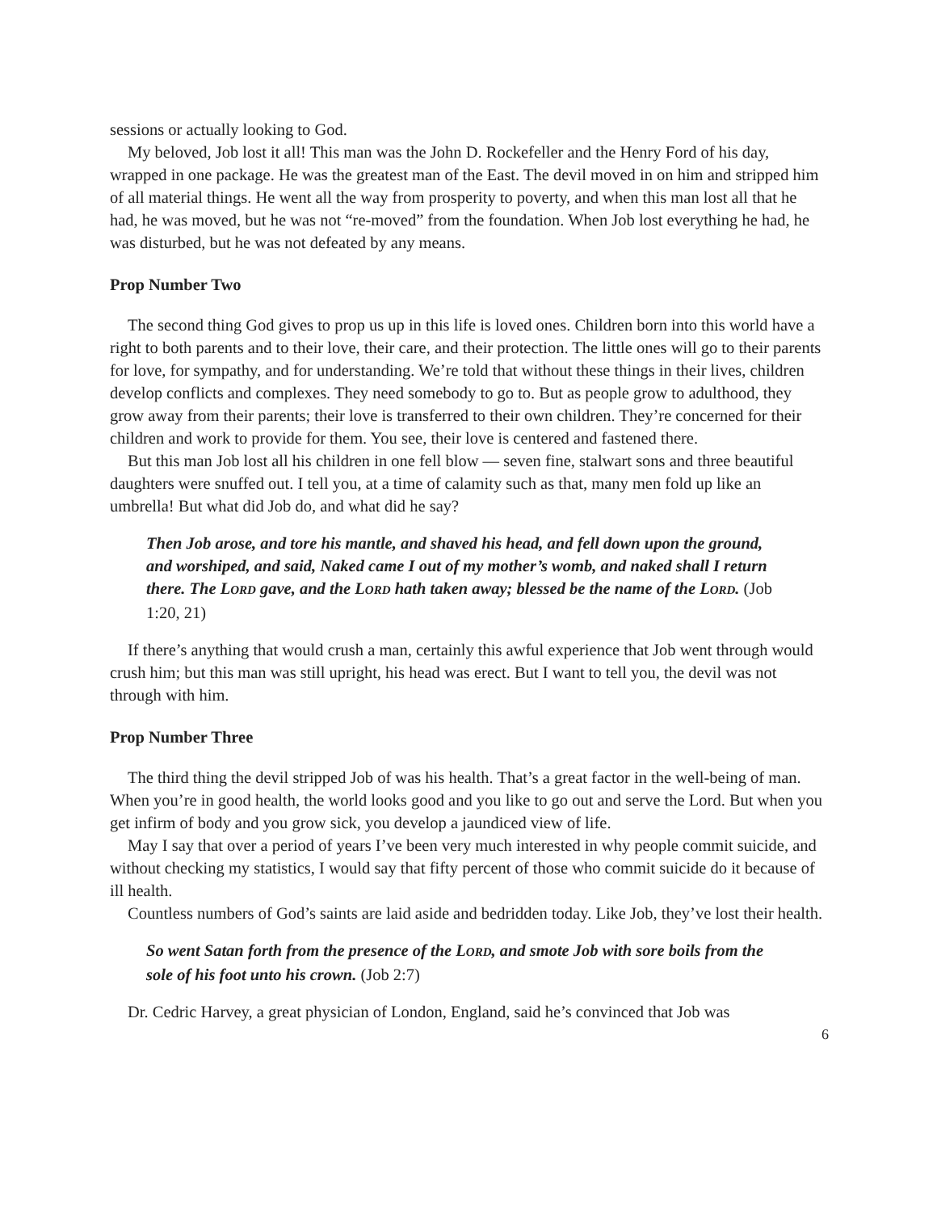sessions or actually looking to God.
My beloved, Job lost it all! This man was the John D. Rockefeller and the Henry Ford of his day, wrapped in one package. He was the greatest man of the East. The devil moved in on him and stripped him of all material things. He went all the way from prosperity to poverty, and when this man lost all that he had, he was moved, but he was not “re-moved” from the foundation. When Job lost everything he had, he was disturbed, but he was not defeated by any means.
Prop Number Two
The second thing God gives to prop us up in this life is loved ones. Children born into this world have a right to both parents and to their love, their care, and their protection. The little ones will go to their parents for love, for sympathy, and for understanding. We’re told that without these things in their lives, children develop conflicts and complexes. They need somebody to go to. But as people grow to adulthood, they grow away from their parents; their love is transferred to their own children. They’re concerned for their children and work to provide for them. You see, their love is centered and fastened there.
But this man Job lost all his children in one fell blow — seven fine, stalwart sons and three beautiful daughters were snuffed out. I tell you, at a time of calamity such as that, many men fold up like an umbrella! But what did Job do, and what did he say?
Then Job arose, and tore his mantle, and shaved his head, and fell down upon the ground, and worshiped, and said, Naked came I out of my mother’s womb, and naked shall I return there. The LORD gave, and the LORD hath taken away; blessed be the name of the LORD. (Job 1:20, 21)
If there’s anything that would crush a man, certainly this awful experience that Job went through would crush him; but this man was still upright, his head was erect. But I want to tell you, the devil was not through with him.
Prop Number Three
The third thing the devil stripped Job of was his health. That’s a great factor in the well-being of man. When you’re in good health, the world looks good and you like to go out and serve the Lord. But when you get infirm of body and you grow sick, you develop a jaundiced view of life.
May I say that over a period of years I’ve been very much interested in why people commit suicide, and without checking my statistics, I would say that fifty percent of those who commit suicide do it because of ill health.
Countless numbers of God’s saints are laid aside and bedridden today. Like Job, they’ve lost their health.
So went Satan forth from the presence of the LORD, and smote Job with sore boils from the sole of his foot unto his crown. (Job 2:7)
Dr. Cedric Harvey, a great physician of London, England, said he’s convinced that Job was
6